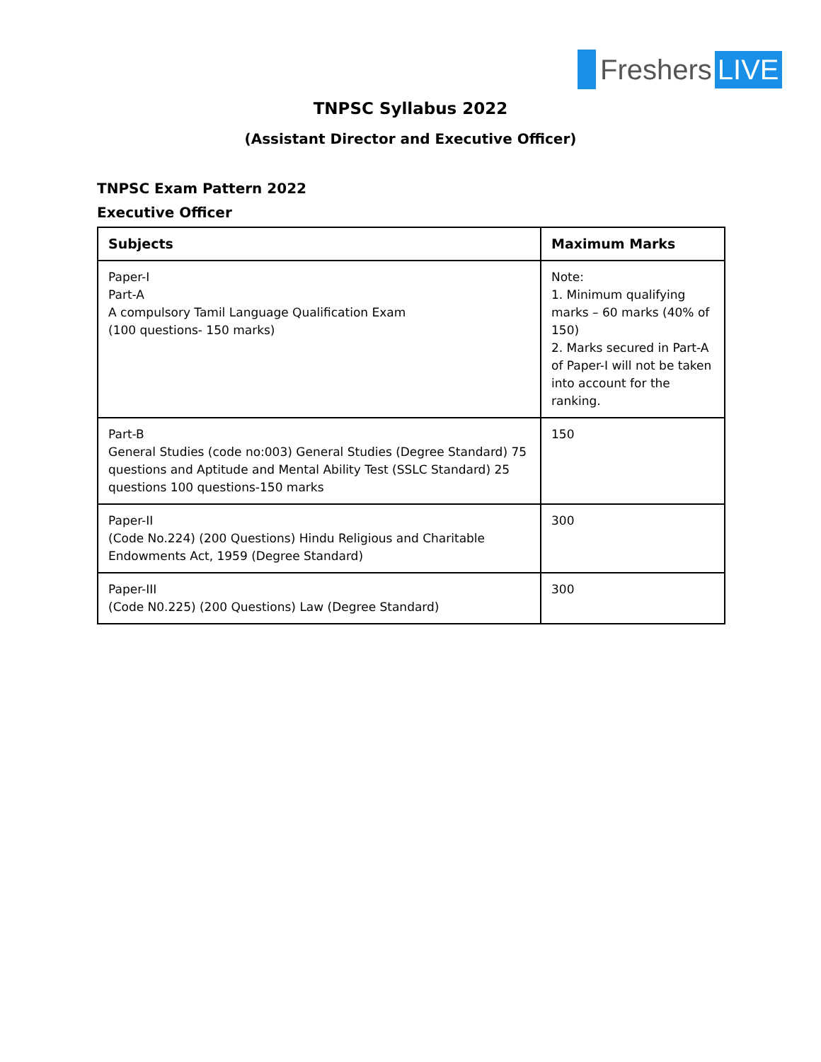Freshers LIVE
TNPSC Syllabus 2022
(Assistant Director and Executive Officer)
TNPSC Exam Pattern 2022
Executive Officer
| Subjects | Maximum Marks |
| --- | --- |
| Paper-I Part-A A compulsory Tamil Language Qualification Exam (100 questions- 150 marks) | Note: 1. Minimum qualifying marks – 60 marks (40% of 150) 2. Marks secured in Part-A of Paper-I will not be taken into account for the ranking. |
| Part-B General Studies (code no:003) General Studies (Degree Standard) 75 questions and Aptitude and Mental Ability Test (SSLC Standard) 25 questions 100 questions-150 marks | 150 |
| Paper-II (Code No.224) (200 Questions) Hindu Religious and Charitable Endowments Act, 1959 (Degree Standard) | 300 |
| Paper-III (Code N0.225) (200 Questions) Law (Degree Standard) | 300 |